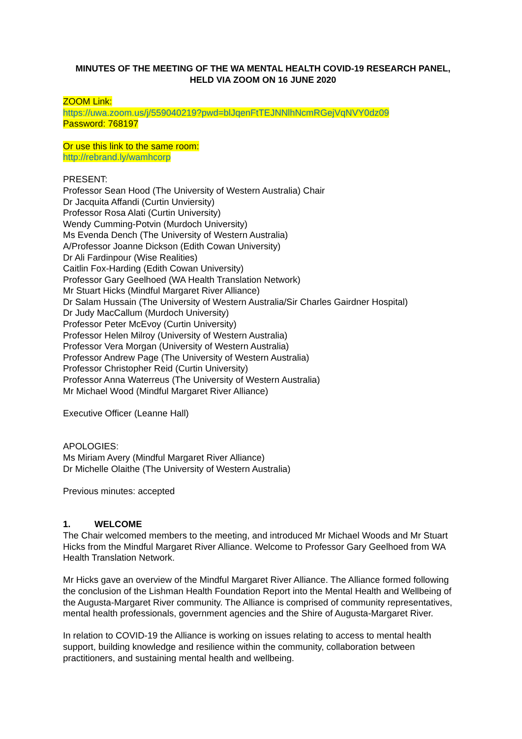MINUTES OF THE MEETING OF THE WA MENTAL HEALTH COVID-19 RESEARCH PANEL, HELD VIA ZOOM ON 16 JUNE 2020
ZOOM Link:
https://uwa.zoom.us/j/559040219?pwd=blJqenFtTEJNNlhNcmRGejVqNVY0dz09
Password: 768197
Or use this link to the same room:
http://rebrand.ly/wamhcorp
PRESENT:
Professor Sean Hood (The University of Western Australia) Chair
Dr Jacquita Affandi (Curtin Unviersity)
Professor Rosa Alati (Curtin University)
Wendy Cumming-Potvin (Murdoch University)
Ms Evenda Dench (The University of Western Australia)
A/Professor Joanne Dickson (Edith Cowan University)
Dr Ali Fardinpour (Wise Realities)
Caitlin Fox-Harding (Edith Cowan University)
Professor Gary Geelhoed (WA Health Translation Network)
Mr Stuart Hicks (Mindful Margaret River Alliance)
Dr Salam Hussain (The University of Western Australia/Sir Charles Gairdner Hospital)
Dr Judy MacCallum (Murdoch University)
Professor Peter McEvoy (Curtin University)
Professor Helen Milroy (University of Western Australia)
Professor Vera Morgan (University of Western Australia)
Professor Andrew Page (The University of Western Australia)
Professor Christopher Reid (Curtin University)
Professor Anna Waterreus (The University of Western Australia)
Mr Michael Wood (Mindful Margaret River Alliance)
Executive Officer (Leanne Hall)
APOLOGIES:
Ms Miriam Avery (Mindful Margaret River Alliance)
Dr Michelle Olaithe (The University of Western Australia)
Previous minutes: accepted
1. WELCOME
The Chair welcomed members to the meeting, and introduced Mr Michael Woods and Mr Stuart Hicks from the Mindful Margaret River Alliance. Welcome to Professor Gary Geelhoed from WA Health Translation Network.
Mr Hicks gave an overview of the Mindful Margaret River Alliance. The Alliance formed following the conclusion of the Lishman Health Foundation Report into the Mental Health and Wellbeing of the Augusta-Margaret River community. The Alliance is comprised of community representatives, mental health professionals, government agencies and the Shire of Augusta-Margaret River.
In relation to COVID-19 the Alliance is working on issues relating to access to mental health support, building knowledge and resilience within the community, collaboration between practitioners, and sustaining mental health and wellbeing.